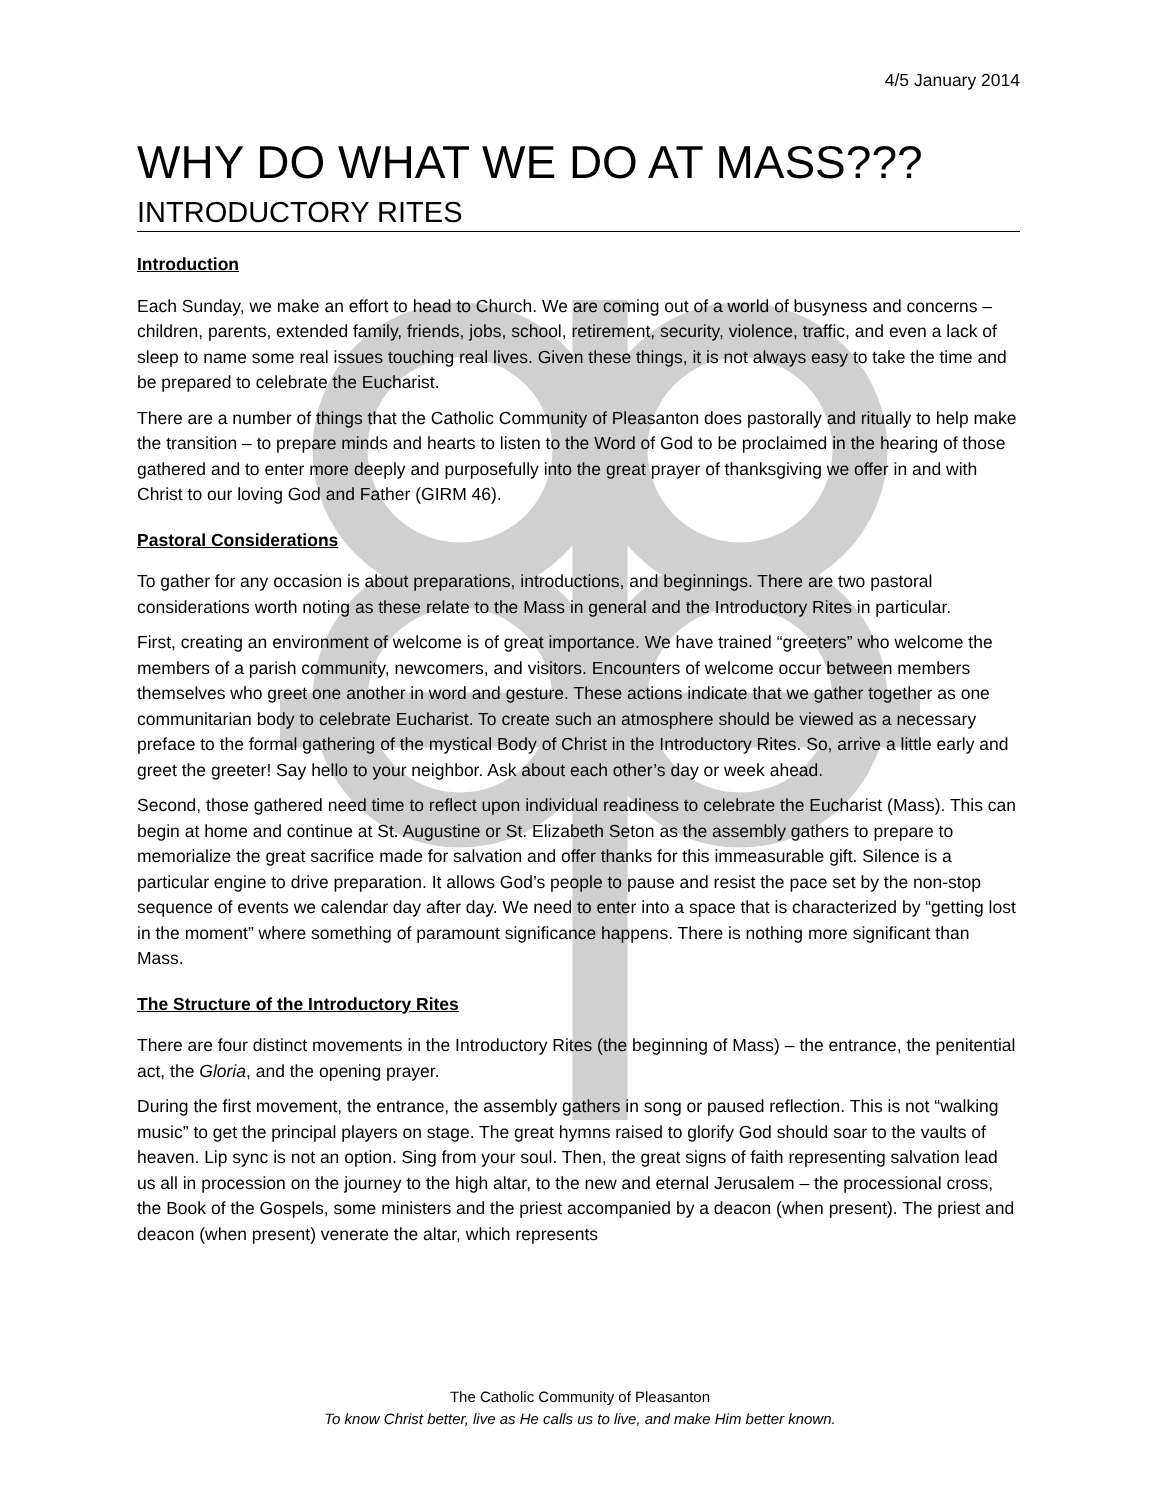4/5 January 2014
WHY DO WHAT WE DO AT MASS???
INTRODUCTORY RITES
Introduction
Each Sunday, we make an effort to head to Church. We are coming out of a world of busyness and concerns – children, parents, extended family, friends, jobs, school, retirement, security, violence, traffic, and even a lack of sleep to name some real issues touching real lives. Given these things, it is not always easy to take the time and be prepared to celebrate the Eucharist.
There are a number of things that the Catholic Community of Pleasanton does pastorally and ritually to help make the transition – to prepare minds and hearts to listen to the Word of God to be proclaimed in the hearing of those gathered and to enter more deeply and purposefully into the great prayer of thanksgiving we offer in and with Christ to our loving God and Father (GIRM 46).
Pastoral Considerations
To gather for any occasion is about preparations, introductions, and beginnings. There are two pastoral considerations worth noting as these relate to the Mass in general and the Introductory Rites in particular.
First, creating an environment of welcome is of great importance. We have trained “greeters” who welcome the members of a parish community, newcomers, and visitors. Encounters of welcome occur between members themselves who greet one another in word and gesture. These actions indicate that we gather together as one communitarian body to celebrate Eucharist. To create such an atmosphere should be viewed as a necessary preface to the formal gathering of the mystical Body of Christ in the Introductory Rites. So, arrive a little early and greet the greeter! Say hello to your neighbor. Ask about each other’s day or week ahead.
Second, those gathered need time to reflect upon individual readiness to celebrate the Eucharist (Mass). This can begin at home and continue at St. Augustine or St. Elizabeth Seton as the assembly gathers to prepare to memorialize the great sacrifice made for salvation and offer thanks for this immeasurable gift. Silence is a particular engine to drive preparation. It allows God’s people to pause and resist the pace set by the non-stop sequence of events we calendar day after day. We need to enter into a space that is characterized by “getting lost in the moment” where something of paramount significance happens. There is nothing more significant than Mass.
The Structure of the Introductory Rites
There are four distinct movements in the Introductory Rites (the beginning of Mass) – the entrance, the penitential act, the Gloria, and the opening prayer.
During the first movement, the entrance, the assembly gathers in song or paused reflection. This is not “walking music” to get the principal players on stage. The great hymns raised to glorify God should soar to the vaults of heaven. Lip sync is not an option. Sing from your soul. Then, the great signs of faith representing salvation lead us all in procession on the journey to the high altar, to the new and eternal Jerusalem – the processional cross, the Book of the Gospels, some ministers and the priest accompanied by a deacon (when present). The priest and deacon (when present) venerate the altar, which represents
The Catholic Community of Pleasanton
To know Christ better, live as He calls us to live, and make Him better known.